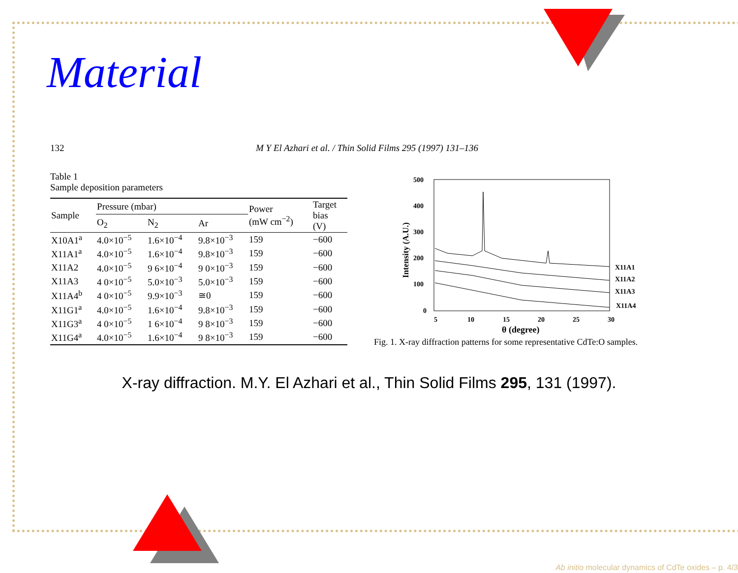Material
132 M Y El Azhari et al. / Thin Solid Films 295 (1997) 131–136
Table 1
Sample deposition parameters
| Sample | Pressure (mbar) | | | Power (mW cm<sup>−2</sup>) | Target bias (V) |
| --- | --- | --- | --- | --- | --- |
| | O<sub>2</sub> | N<sub>2</sub> | Ar | | |
| X10A1<sup>a</sup> | 4.0×10<sup>−5</sup> | 1.6×10<sup>−4</sup> | 9.8×10<sup>−3</sup> | 159 | −600 |
| X11A1<sup>a</sup> | 4.0×10<sup>−5</sup> | 1.6×10<sup>−4</sup> | 9.8×10<sup>−3</sup> | 159 | −600 |
| X11A2 | 4.0×10<sup>−5</sup> | 9 6×10<sup>−4</sup> | 9 0×10<sup>−3</sup> | 159 | −600 |
| X11A3 | 4 0×10<sup>−5</sup> | 5.0×10<sup>−3</sup> | 5.0×10<sup>−3</sup> | 159 | −600 |
| X11A4<sup>b</sup> | 4 0×10<sup>−5</sup> | 9.9×10<sup>−3</sup> | ≅0 | 159 | −600 |
| X11G1<sup>a</sup> | 4.0×10<sup>−5</sup> | 1.6×10<sup>−4</sup> | 9.8×10<sup>−3</sup> | 159 | −600 |
| X11G3<sup>a</sup> | 4 0×10<sup>−5</sup> | 1 6×10<sup>−4</sup> | 9 8×10<sup>−3</sup> | 159 | −600 |
| X11G4<sup>a</sup> | 4.0×10<sup>−5</sup> | 1.6×10<sup>−4</sup> | 9 8×10<sup>−3</sup> | 159 | −600 |
500
400
300
200
100
0
5
10
15
20
25
30
θ (degree)
Intensity (A.U.)
X11A1
X11A2
X11A3
X11A4
Fig. 1. X-ray diffraction patterns for some representative CdTe:O samples.
X-ray diffraction. M.Y. El Azhari et al., Thin Solid Films 295, 131 (1997).
Ab initio molecular dynamics of CdTe oxides – p. 4/3